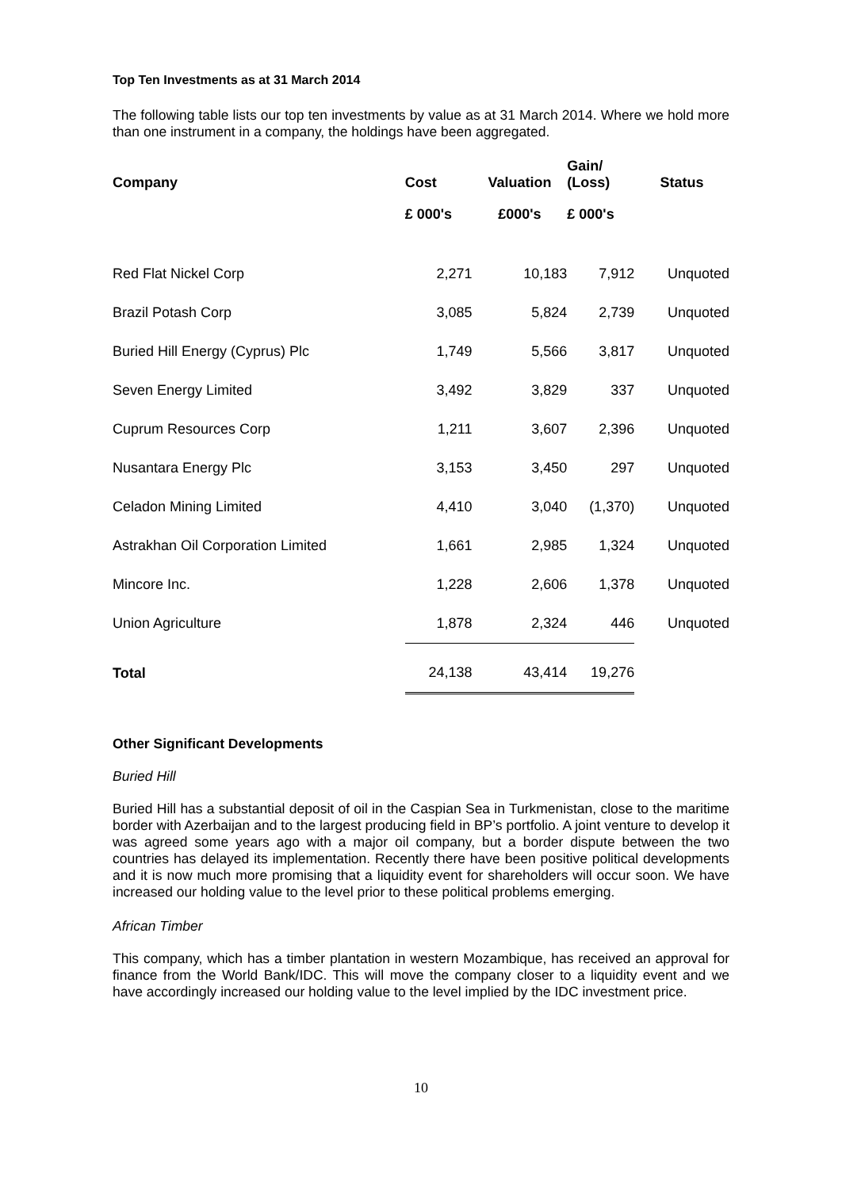Top Ten Investments as at 31 March 2014
The following table lists our top ten investments by value as at 31 March 2014. Where we hold more than one instrument in a company, the holdings have been aggregated.
| Company | Cost | Valuation | Gain/ (Loss) | Status |
| --- | --- | --- | --- | --- |
| | £ 000's | £000's | £ 000's | |
| Red Flat Nickel Corp | 2,271 | 10,183 | 7,912 | Unquoted |
| Brazil Potash Corp | 3,085 | 5,824 | 2,739 | Unquoted |
| Buried Hill Energy (Cyprus) Plc | 1,749 | 5,566 | 3,817 | Unquoted |
| Seven Energy Limited | 3,492 | 3,829 | 337 | Unquoted |
| Cuprum Resources Corp | 1,211 | 3,607 | 2,396 | Unquoted |
| Nusantara Energy Plc | 3,153 | 3,450 | 297 | Unquoted |
| Celadon Mining Limited | 4,410 | 3,040 | (1,370) | Unquoted |
| Astrakhan Oil Corporation Limited | 1,661 | 2,985 | 1,324 | Unquoted |
| Mincore Inc. | 1,228 | 2,606 | 1,378 | Unquoted |
| Union Agriculture | 1,878 | 2,324 | 446 | Unquoted |
| Total | 24,138 | 43,414 | 19,276 | |
Other Significant Developments
Buried Hill
Buried Hill has a substantial deposit of oil in the Caspian Sea in Turkmenistan, close to the maritime border with Azerbaijan and to the largest producing field in BP’s portfolio. A joint venture to develop it was agreed some years ago with a major oil company, but a border dispute between the two countries has delayed its implementation. Recently there have been positive political developments and it is now much more promising that a liquidity event for shareholders will occur soon. We have increased our holding value to the level prior to these political problems emerging.
African Timber
This company, which has a timber plantation in western Mozambique, has received an approval for finance from the World Bank/IDC. This will move the company closer to a liquidity event and we have accordingly increased our holding value to the level implied by the IDC investment price.
10